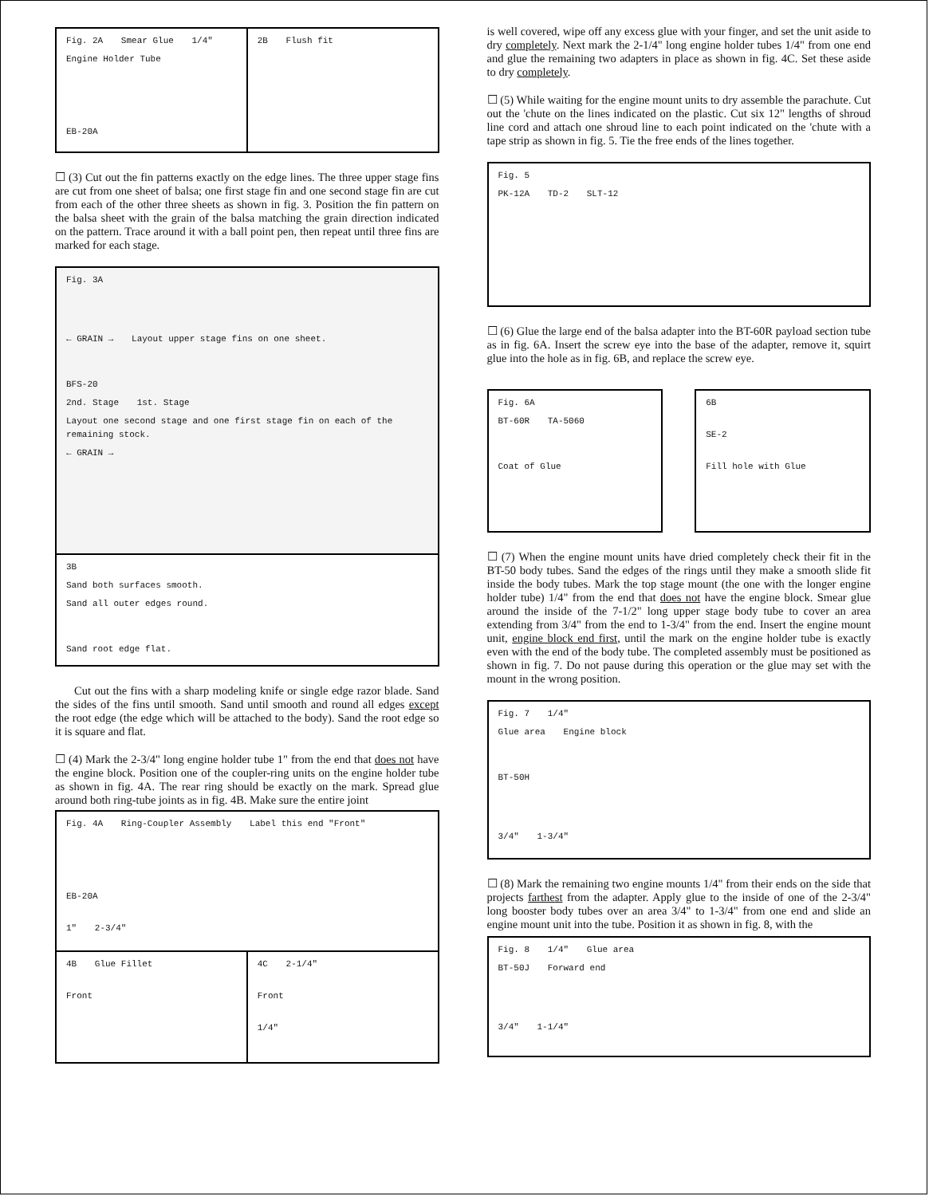Fig. 2A Smear Glue 1/4" Engine Holder Tube
EB-20A
2B Flush fit
☐ (3) Cut out the fin patterns exactly on the edge lines. The three upper stage fins are cut from one sheet of balsa; one first stage fin and one second stage fin are cut from each of the other three sheets as shown in fig. 3. Position the fin pattern on the balsa sheet with the grain of the balsa matching the grain direction indicated on the pattern. Trace around it with a ball point pen, then repeat until three fins are marked for each stage.
Fig. 3A
← GRAIN → Layout upper stage fins on one sheet.
BFS-20
2nd. Stage 1st. Stage
Layout one second stage and one first stage fin on each of the remaining stock.
← GRAIN →
3B
Sand both surfaces smooth.
Sand all outer edges round.
Sand root edge flat.
Cut out the fins with a sharp modeling knife or single edge razor blade. Sand the sides of the fins until smooth. Sand until smooth and round all edges except the root edge (the edge which will be attached to the body). Sand the root edge so it is square and flat.
☐ (4) Mark the 2-3/4" long engine holder tube 1" from the end that does not have the engine block. Position one of the coupler-ring units on the engine holder tube as shown in fig. 4A. The rear ring should be exactly on the mark. Spread glue around both ring-tube joints as in fig. 4B. Make sure the entire joint
Fig. 4A Ring-Coupler Assembly Label this end "Front"
EB-20A
1" 2-3/4"
4B Glue Fillet
Front
4C 2-1/4"
Front
1/4"
is well covered, wipe off any excess glue with your finger, and set the unit aside to dry completely. Next mark the 2-1/4" long engine holder tubes 1/4" from one end and glue the remaining two adapters in place as shown in fig. 4C. Set these aside to dry completely.
☐ (5) While waiting for the engine mount units to dry assemble the parachute. Cut out the 'chute on the lines indicated on the plastic. Cut six 12" lengths of shroud line cord and attach one shroud line to each point indicated on the 'chute with a tape strip as shown in fig. 5. Tie the free ends of the lines together.
Fig. 5
PK-12A TD-2 SLT-12
☐ (6) Glue the large end of the balsa adapter into the BT-60R payload section tube as in fig. 6A. Insert the screw eye into the base of the adapter, remove it, squirt glue into the hole as in fig. 6B, and replace the screw eye.
Fig. 6A
BT-60R TA-5060
Coat of Glue
6B
SE-2
Fill hole with Glue
☐ (7) When the engine mount units have dried completely check their fit in the BT-50 body tubes. Sand the edges of the rings until they make a smooth slide fit inside the body tubes. Mark the top stage mount (the one with the longer engine holder tube) 1/4" from the end that does not have the engine block. Smear glue around the inside of the 7-1/2" long upper stage body tube to cover an area extending from 3/4" from the end to 1-3/4" from the end. Insert the engine mount unit, engine block end first, until the mark on the engine holder tube is exactly even with the end of the body tube. The completed assembly must be positioned as shown in fig. 7. Do not pause during this operation or the glue may set with the mount in the wrong position.
Fig. 7 1/4"
Glue area Engine block
BT-50H
3/4" 1-3/4"
☐ (8) Mark the remaining two engine mounts 1/4" from their ends on the side that projects farthest from the adapter. Apply glue to the inside of one of the 2-3/4" long booster body tubes over an area 3/4" to 1-3/4" from one end and slide an engine mount unit into the tube. Position it as shown in fig. 8, with the
Fig. 8 1/4" Glue area
BT-50J Forward end
3/4" 1-1/4"